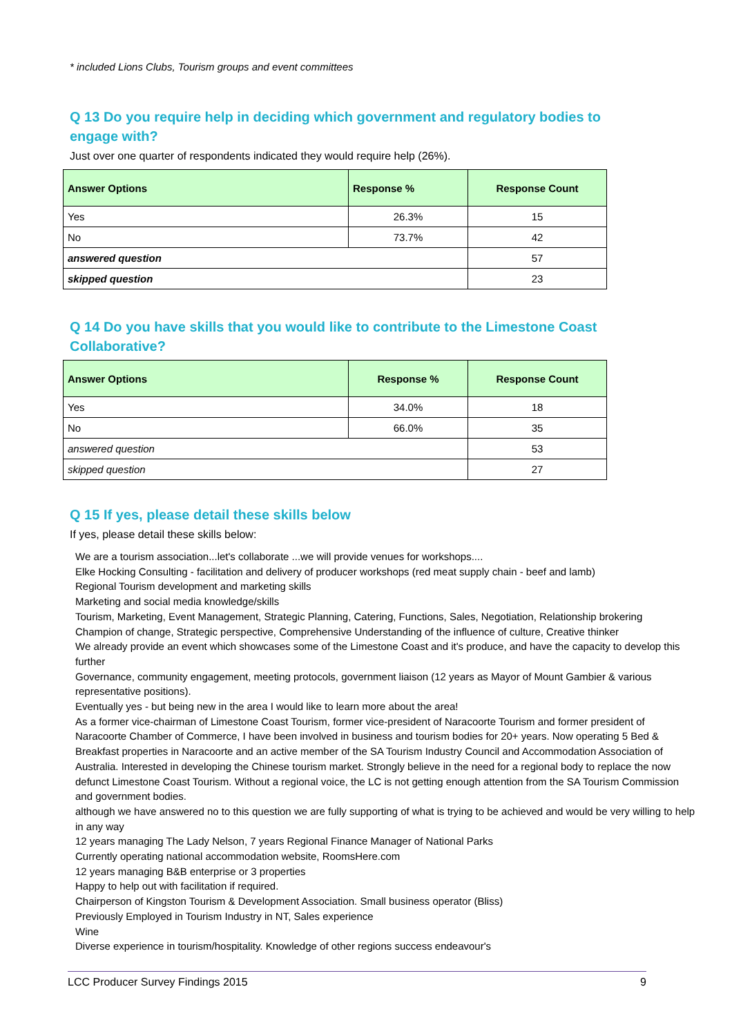* included Lions Clubs, Tourism groups and event committees
Q 13 Do you require help in deciding which government and regulatory bodies to engage with?
Just over one quarter of respondents indicated they would require help (26%).
| Answer Options | Response % | Response Count |
| --- | --- | --- |
| Yes | 26.3% | 15 |
| No | 73.7% | 42 |
| answered question | | 57 |
| skipped question | | 23 |
Q 14 Do you have skills that you would like to contribute to the Limestone Coast Collaborative?
| Answer Options | Response % | Response Count |
| --- | --- | --- |
| Yes | 34.0% | 18 |
| No | 66.0% | 35 |
| answered question | | 53 |
| skipped question | | 27 |
Q 15 If yes, please detail these skills below
If yes, please detail these skills below:
We are a tourism association...let's collaborate ...we will provide venues for workshops....
Elke Hocking Consulting - facilitation and delivery of producer workshops (red meat supply chain - beef and lamb)
Regional Tourism development and marketing skills
Marketing and social media knowledge/skills
Tourism, Marketing, Event Management, Strategic Planning, Catering, Functions, Sales, Negotiation, Relationship brokering
Champion of change, Strategic perspective, Comprehensive Understanding of the influence of culture, Creative thinker
We already provide an event which showcases some of the Limestone Coast and it's produce, and have the capacity to develop this further
Governance, community engagement, meeting protocols, government liaison (12 years as Mayor of Mount Gambier & various representative positions).
Eventually yes - but being new in the area I would like to learn more about the area!
As a former vice-chairman of Limestone Coast Tourism, former vice-president of Naracoorte Tourism and former president of Naracoorte Chamber of Commerce, I have been involved in business and tourism bodies for 20+ years. Now operating 5 Bed & Breakfast properties in Naracoorte and an active member of the SA Tourism Industry Council and Accommodation Association of Australia. Interested in developing the Chinese tourism market. Strongly believe in the need for a regional body to replace the now defunct Limestone Coast Tourism. Without a regional voice, the LC is not getting enough attention from the SA Tourism Commission and government bodies.
although we have answered no to this question we are fully supporting of what is trying to be achieved and would be very willing to help in any way
12 years managing The Lady Nelson, 7 years Regional Finance Manager of National Parks
Currently operating national accommodation website, RoomsHere.com
12 years managing B&B enterprise or 3 properties
Happy to help out with facilitation if required.
Chairperson of Kingston Tourism & Development Association. Small business operator (Bliss)
Previously Employed in Tourism Industry in NT, Sales experience
Wine
Diverse experience in tourism/hospitality. Knowledge of other regions success endeavour's
LCC Producer Survey Findings 2015 9